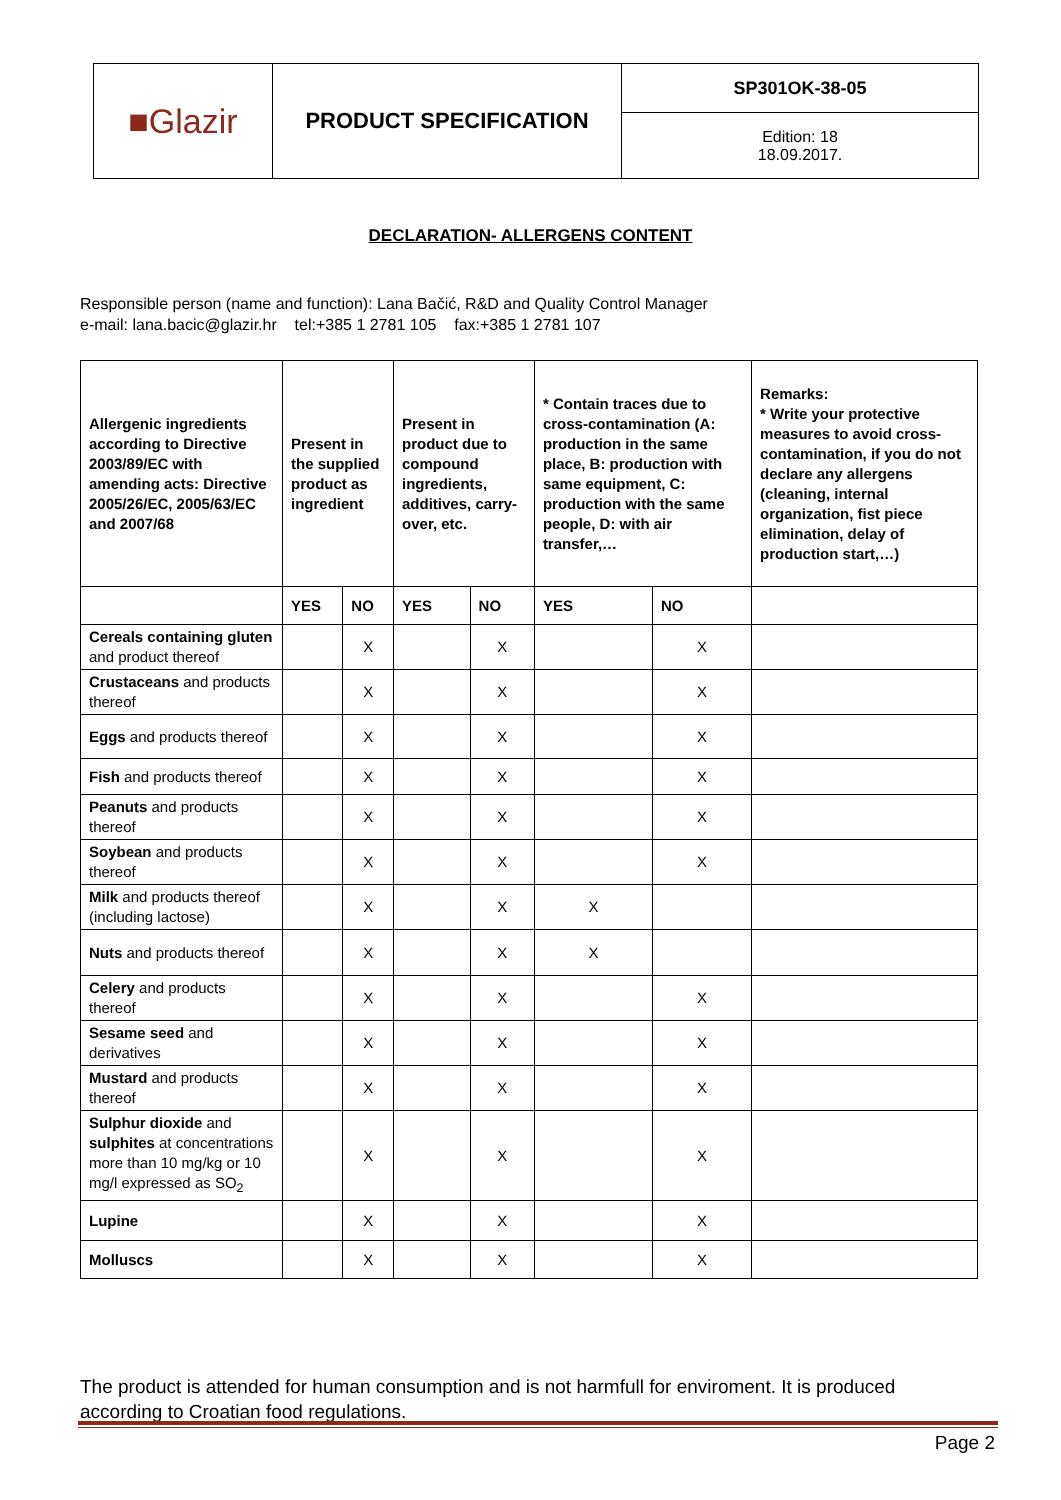| ■Glazir | PRODUCT SPECIFICATION | SP301OK-38-05 |
| | | Edition: 18 18.09.2017. |
DECLARATION- ALLERGENS CONTENT
Responsible person (name and function): Lana Bačić, R&D and Quality Control Manager
e-mail: lana.bacic@glazir.hr tel:+385 1 2781 105 fax:+385 1 2781 107
| Allergenic ingredients according to Directive 2003/89/EC with amending acts: Directive 2005/26/EC, 2005/63/EC and 2007/68 | Present in the supplied product as ingredient | | Present in product due to compound ingredients, additives, carry-over, etc. | | * Contain traces due to cross-contamination (A: production in the same place, B: production with same equipment, C: production with the same people, D: with air transfer,… | | Remarks: * Write your protective measures to avoid cross-contamination, if you do not declare any allergens (cleaning, internal organization, fist piece elimination, delay of production start,…) |
| --- | --- | --- | --- | --- | --- | --- | --- |
| | YES | NO | YES | NO | YES | NO | |
| Cereals containing gluten and product thereof | | X | | X | | X | |
| Crustaceans and products thereof | | X | | X | | X | |
| Eggs and products thereof | | X | | X | | X | |
| Fish and products thereof | | X | | X | | X | |
| Peanuts and products thereof | | X | | X | | X | |
| Soybean and products thereof | | X | | X | | X | |
| Milk and products thereof (including lactose) | | X | | X | X | | |
| Nuts and products thereof | | X | | X | X | | |
| Celery and products thereof | | X | | X | | X | |
| Sesame seed and derivatives | | X | | X | | X | |
| Mustard and products thereof | | X | | X | | X | |
| Sulphur dioxide and sulphites at concentrations more than 10 mg/kg or 10 mg/l expressed as SO<sub>2</sub> | | X | | X | | X | |
| Lupine | | X | | X | | X | |
| Molluscs | | X | | X | | X | |
The product is attended for human consumption and is not harmfull for enviroment. It is produced according to Croatian food regulations.
Page 2